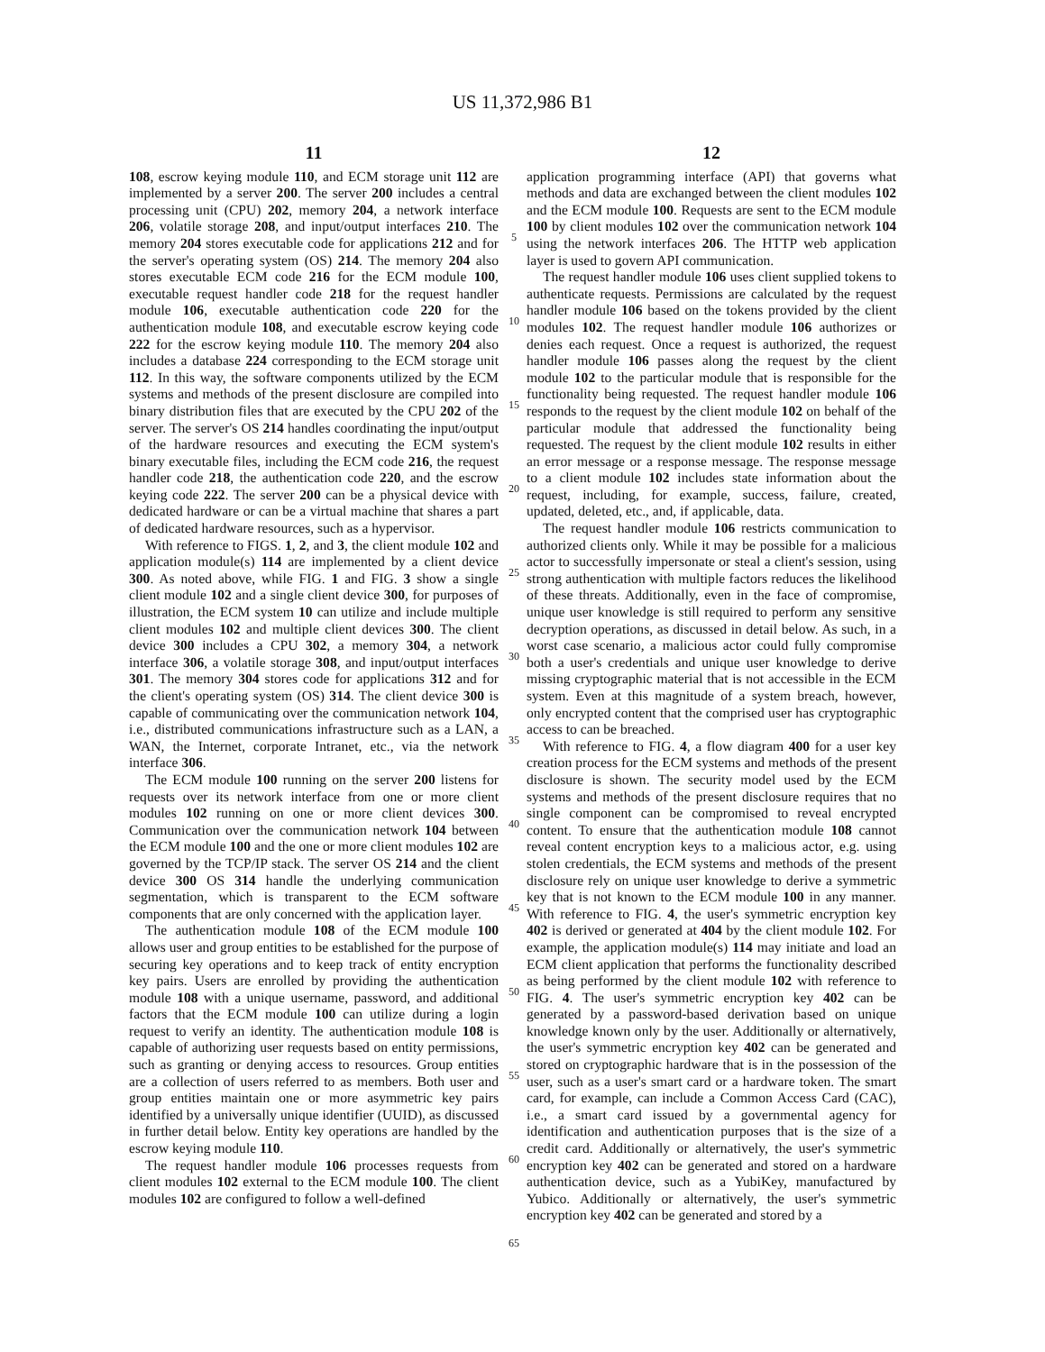US 11,372,986 B1
11
108, escrow keying module 110, and ECM storage unit 112 are implemented by a server 200. The server 200 includes a central processing unit (CPU) 202, memory 204, a network interface 206, volatile storage 208, and input/output interfaces 210. The memory 204 stores executable code for applications 212 and for the server's operating system (OS) 214. The memory 204 also stores executable ECM code 216 for the ECM module 100, executable request handler code 218 for the request handler module 106, executable authentication code 220 for the authentication module 108, and executable escrow keying code 222 for the escrow keying module 110. The memory 204 also includes a database 224 corresponding to the ECM storage unit 112. In this way, the software components utilized by the ECM systems and methods of the present disclosure are compiled into binary distribution files that are executed by the CPU 202 of the server. The server's OS 214 handles coordinating the input/output of the hardware resources and executing the ECM system's binary executable files, including the ECM code 216, the request handler code 218, the authentication code 220, and the escrow keying code 222. The server 200 can be a physical device with dedicated hardware or can be a virtual machine that shares a part of dedicated hardware resources, such as a hypervisor.
With reference to FIGS. 1, 2, and 3, the client module 102 and application module(s) 114 are implemented by a client device 300. As noted above, while FIG. 1 and FIG. 3 show a single client module 102 and a single client device 300, for purposes of illustration, the ECM system 10 can utilize and include multiple client modules 102 and multiple client devices 300. The client device 300 includes a CPU 302, a memory 304, a network interface 306, a volatile storage 308, and input/output interfaces 301. The memory 304 stores code for applications 312 and for the client's operating system (OS) 314. The client device 300 is capable of communicating over the communication network 104, i.e., distributed communications infrastructure such as a LAN, a WAN, the Internet, corporate Intranet, etc., via the network interface 306.
The ECM module 100 running on the server 200 listens for requests over its network interface from one or more client modules 102 running on one or more client devices 300. Communication over the communication network 104 between the ECM module 100 and the one or more client modules 102 are governed by the TCP/IP stack. The server OS 214 and the client device 300 OS 314 handle the underlying communication segmentation, which is transparent to the ECM software components that are only concerned with the application layer.
The authentication module 108 of the ECM module 100 allows user and group entities to be established for the purpose of securing key operations and to keep track of entity encryption key pairs. Users are enrolled by providing the authentication module 108 with a unique username, password, and additional factors that the ECM module 100 can utilize during a login request to verify an identity. The authentication module 108 is capable of authorizing user requests based on entity permissions, such as granting or denying access to resources. Group entities are a collection of users referred to as members. Both user and group entities maintain one or more asymmetric key pairs identified by a universally unique identifier (UUID), as discussed in further detail below. Entity key operations are handled by the escrow keying module 110.
The request handler module 106 processes requests from client modules 102 external to the ECM module 100. The client modules 102 are configured to follow a well-defined
5
10
15
20
25
30
35
40
45
50
55
60
65
12
application programming interface (API) that governs what methods and data are exchanged between the client modules 102 and the ECM module 100. Requests are sent to the ECM module 100 by client modules 102 over the communication network 104 using the network interfaces 206. The HTTP web application layer is used to govern API communication.
The request handler module 106 uses client supplied tokens to authenticate requests. Permissions are calculated by the request handler module 106 based on the tokens provided by the client modules 102. The request handler module 106 authorizes or denies each request. Once a request is authorized, the request handler module 106 passes along the request by the client module 102 to the particular module that is responsible for the functionality being requested. The request handler module 106 responds to the request by the client module 102 on behalf of the particular module that addressed the functionality being requested. The request by the client module 102 results in either an error message or a response message. The response message to a client module 102 includes state information about the request, including, for example, success, failure, created, updated, deleted, etc., and, if applicable, data.
The request handler module 106 restricts communication to authorized clients only. While it may be possible for a malicious actor to successfully impersonate or steal a client's session, using strong authentication with multiple factors reduces the likelihood of these threats. Additionally, even in the face of compromise, unique user knowledge is still required to perform any sensitive decryption operations, as discussed in detail below. As such, in a worst case scenario, a malicious actor could fully compromise both a user's credentials and unique user knowledge to derive missing cryptographic material that is not accessible in the ECM system. Even at this magnitude of a system breach, however, only encrypted content that the comprised user has cryptographic access to can be breached.
With reference to FIG. 4, a flow diagram 400 for a user key creation process for the ECM systems and methods of the present disclosure is shown. The security model used by the ECM systems and methods of the present disclosure requires that no single component can be compromised to reveal encrypted content. To ensure that the authentication module 108 cannot reveal content encryption keys to a malicious actor, e.g. using stolen credentials, the ECM systems and methods of the present disclosure rely on unique user knowledge to derive a symmetric key that is not known to the ECM module 100 in any manner. With reference to FIG. 4, the user's symmetric encryption key 402 is derived or generated at 404 by the client module 102. For example, the application module(s) 114 may initiate and load an ECM client application that performs the functionality described as being performed by the client module 102 with reference to FIG. 4. The user's symmetric encryption key 402 can be generated by a password-based derivation based on unique knowledge known only by the user. Additionally or alternatively, the user's symmetric encryption key 402 can be generated and stored on cryptographic hardware that is in the possession of the user, such as a user's smart card or a hardware token. The smart card, for example, can include a Common Access Card (CAC), i.e., a smart card issued by a governmental agency for identification and authentication purposes that is the size of a credit card. Additionally or alternatively, the user's symmetric encryption key 402 can be generated and stored on a hardware authentication device, such as a YubiKey, manufactured by Yubico. Additionally or alternatively, the user's symmetric encryption key 402 can be generated and stored by a